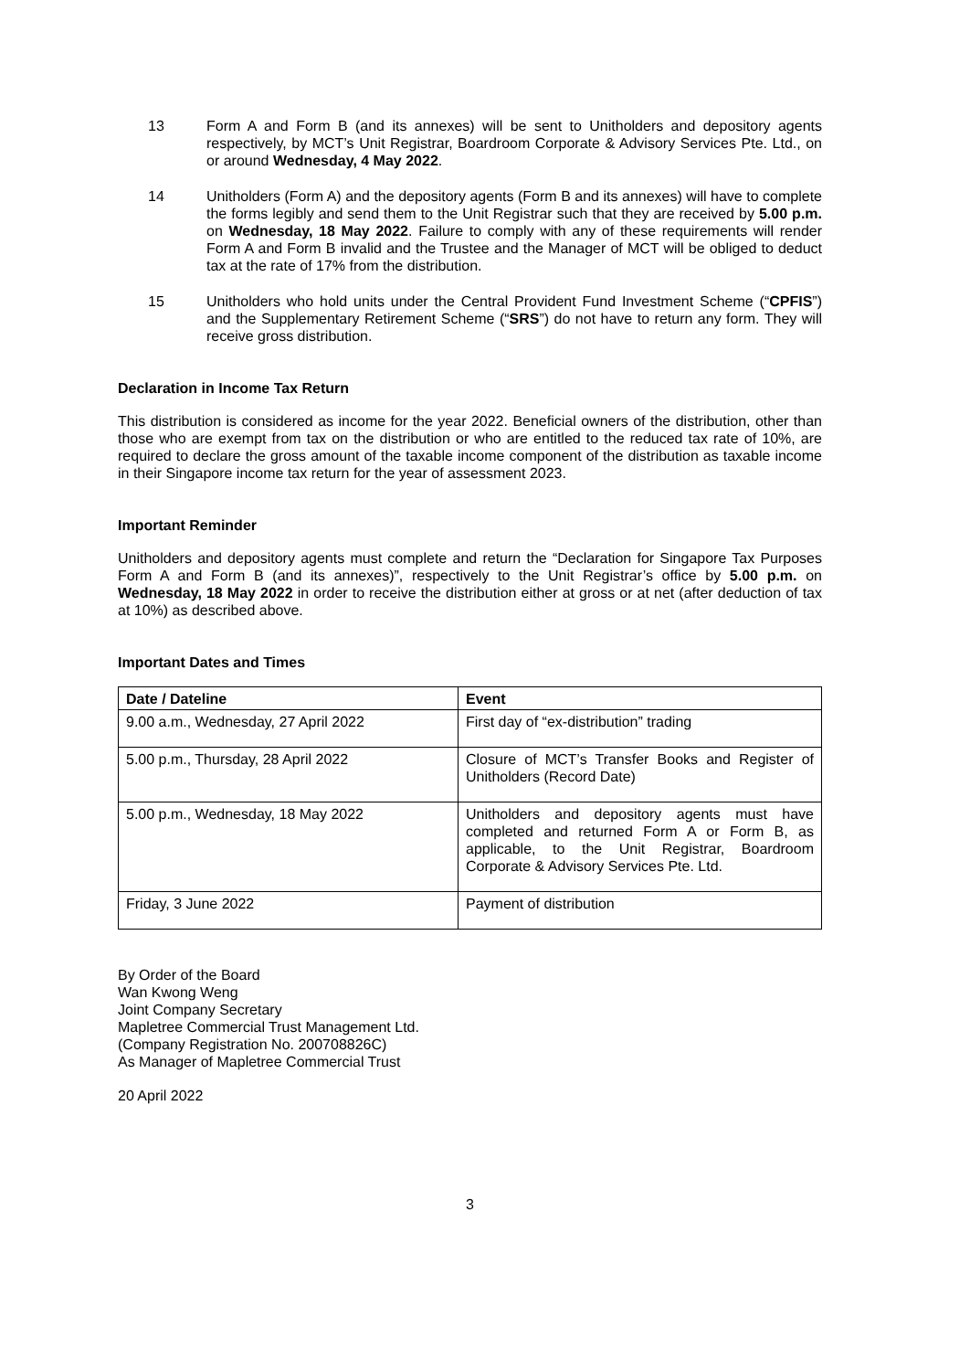13 Form A and Form B (and its annexes) will be sent to Unitholders and depository agents respectively, by MCT’s Unit Registrar, Boardroom Corporate & Advisory Services Pte. Ltd., on or around Wednesday, 4 May 2022.
14 Unitholders (Form A) and the depository agents (Form B and its annexes) will have to complete the forms legibly and send them to the Unit Registrar such that they are received by 5.00 p.m. on Wednesday, 18 May 2022. Failure to comply with any of these requirements will render Form A and Form B invalid and the Trustee and the Manager of MCT will be obliged to deduct tax at the rate of 17% from the distribution.
15 Unitholders who hold units under the Central Provident Fund Investment Scheme (“CPFIS”) and the Supplementary Retirement Scheme (“SRS”) do not have to return any form. They will receive gross distribution.
Declaration in Income Tax Return
This distribution is considered as income for the year 2022. Beneficial owners of the distribution, other than those who are exempt from tax on the distribution or who are entitled to the reduced tax rate of 10%, are required to declare the gross amount of the taxable income component of the distribution as taxable income in their Singapore income tax return for the year of assessment 2023.
Important Reminder
Unitholders and depository agents must complete and return the “Declaration for Singapore Tax Purposes Form A and Form B (and its annexes)”, respectively to the Unit Registrar’s office by 5.00 p.m. on Wednesday, 18 May 2022 in order to receive the distribution either at gross or at net (after deduction of tax at 10%) as described above.
Important Dates and Times
| Date / Dateline | Event |
| --- | --- |
| 9.00 a.m., Wednesday, 27 April 2022 | First day of “ex-distribution” trading |
| 5.00 p.m., Thursday, 28 April 2022 | Closure of MCT’s Transfer Books and Register of Unitholders (Record Date) |
| 5.00 p.m., Wednesday, 18 May 2022 | Unitholders and depository agents must have completed and returned Form A or Form B, as applicable, to the Unit Registrar, Boardroom Corporate & Advisory Services Pte. Ltd. |
| Friday, 3 June 2022 | Payment of distribution |
By Order of the Board
Wan Kwong Weng
Joint Company Secretary
Mapletree Commercial Trust Management Ltd.
(Company Registration No. 200708826C)
As Manager of Mapletree Commercial Trust
20 April 2022
3